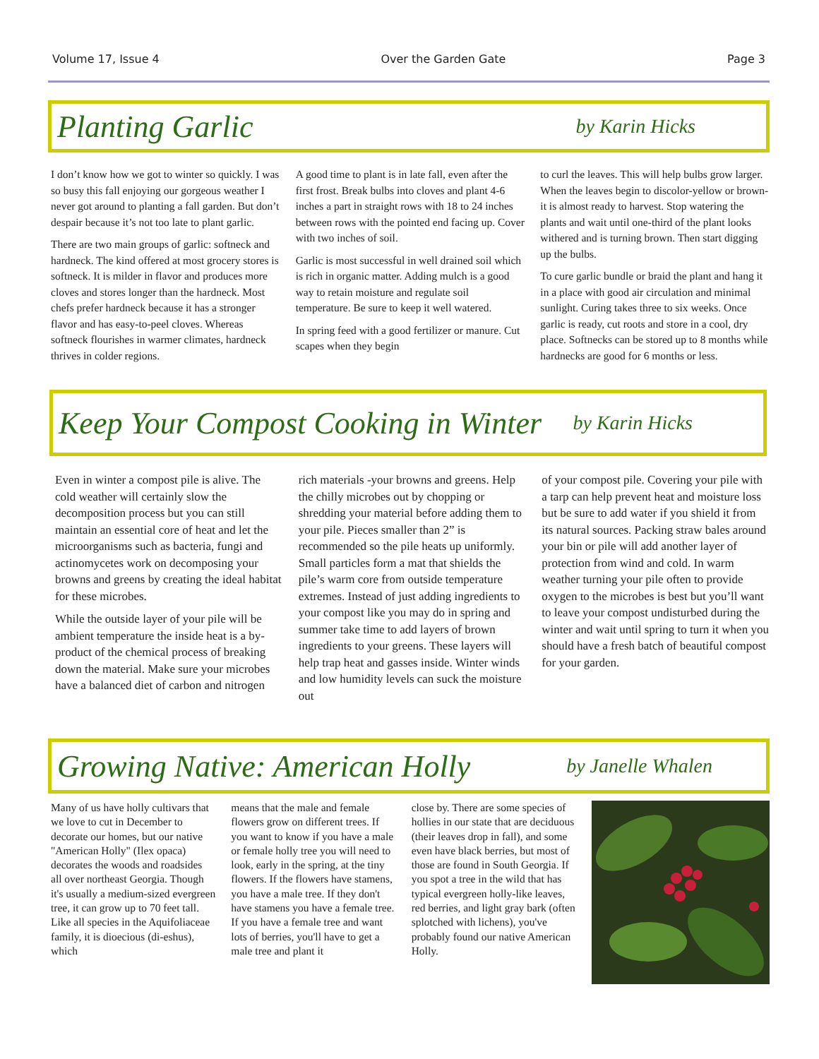Volume 17, Issue 4 Over the Garden Gate Page 3
Planting Garlic
by Karin Hicks
I don’t know how we got to winter so quickly. I was so busy this fall enjoying our gorgeous weather I never got around to planting a fall garden. But don’t despair because it’s not too late to plant garlic.
There are two main groups of garlic: softneck and hardneck. The kind offered at most grocery stores is softneck. It is milder in flavor and produces more cloves and stores longer than the hardneck. Most chefs prefer hardneck because it has a stronger flavor and has easy-to-peel cloves. Whereas softneck flourishes in warmer climates, hardneck thrives in colder regions.
A good time to plant is in late fall, even after the first frost. Break bulbs into cloves and plant 4-6 inches a part in straight rows with 18 to 24 inches between rows with the pointed end facing up. Cover with two inches of soil.
Garlic is most successful in well drained soil which is rich in organic matter. Adding mulch is a good way to retain moisture and regulate soil temperature. Be sure to keep it well watered.
In spring feed with a good fertilizer or manure. Cut scapes when they begin
to curl the leaves. This will help bulbs grow larger. When the leaves begin to discolor-yellow or brown-it is almost ready to harvest. Stop watering the plants and wait until one-third of the plant looks withered and is turning brown. Then start digging up the bulbs.
To cure garlic bundle or braid the plant and hang it in a place with good air circulation and minimal sunlight. Curing takes three to six weeks. Once garlic is ready, cut roots and store in a cool, dry place. Softnecks can be stored up to 8 months while hardnecks are good for 6 months or less.
Keep Your Compost Cooking in Winter
by Karin Hicks
Even in winter a compost pile is alive. The cold weather will certainly slow the decomposition process but you can still maintain an essential core of heat and let the microorganisms such as bacteria, fungi and actinomycetes work on decomposing your browns and greens by creating the ideal habitat for these microbes.
While the outside layer of your pile will be ambient temperature the inside heat is a by-product of the chemical process of breaking down the material. Make sure your microbes have a balanced diet of carbon and nitrogen
rich materials -your browns and greens. Help the chilly microbes out by chopping or shredding your material before adding them to your pile. Pieces smaller than 2” is recommended so the pile heats up uniformly. Small particles form a mat that shields the pile’s warm core from outside temperature extremes. Instead of just adding ingredients to your compost like you may do in spring and summer take time to add layers of brown ingredients to your greens. These layers will help trap heat and gasses inside. Winter winds and low humidity levels can suck the moisture out
of your compost pile. Covering your pile with a tarp can help prevent heat and moisture loss but be sure to add water if you shield it from its natural sources. Packing straw bales around your bin or pile will add another layer of protection from wind and cold. In warm weather turning your pile often to provide oxygen to the microbes is best but you’ll want to leave your compost undisturbed during the winter and wait until spring to turn it when you should have a fresh batch of beautiful compost for your garden.
Growing Native: American Holly
by Janelle Whalen
Many of us have holly cultivars that we love to cut in December to decorate our homes, but our native "American Holly" (Ilex opaca) decorates the woods and roadsides all over northeast Georgia. Though it's usually a medium-sized evergreen tree, it can grow up to 70 feet tall. Like all species in the Aquifoliaceae family, it is dioecious (di-eshus), which
means that the male and female flowers grow on different trees. If you want to know if you have a male or female holly tree you will need to look, early in the spring, at the tiny flowers. If the flowers have stamens, you have a male tree. If they don't have stamens you have a female tree. If you have a female tree and want lots of berries, you'll have to get a male tree and plant it
close by. There are some species of hollies in our state that are deciduous (their leaves drop in fall), and some even have black berries, but most of those are found in South Georgia. If you spot a tree in the wild that has typical evergreen holly-like leaves, red berries, and light gray bark (often splotched with lichens), you've probably found our native American Holly.